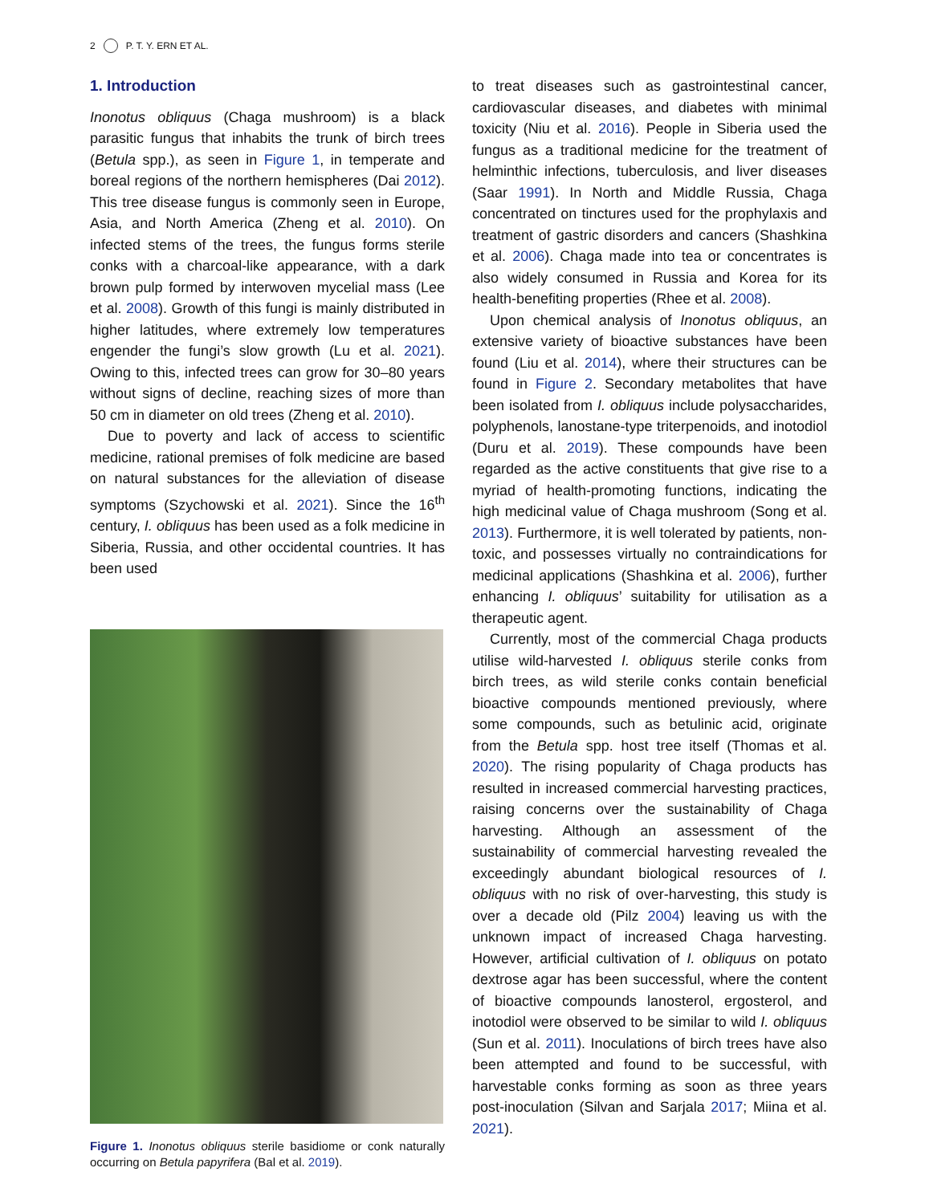2 P. T. Y. ERN ET AL.
1. Introduction
Inonotus obliquus (Chaga mushroom) is a black parasitic fungus that inhabits the trunk of birch trees (Betula spp.), as seen in Figure 1, in temperate and boreal regions of the northern hemispheres (Dai 2012). This tree disease fungus is commonly seen in Europe, Asia, and North America (Zheng et al. 2010). On infected stems of the trees, the fungus forms sterile conks with a charcoal-like appearance, with a dark brown pulp formed by interwoven mycelial mass (Lee et al. 2008). Growth of this fungi is mainly distributed in higher latitudes, where extremely low temperatures engender the fungi’s slow growth (Lu et al. 2021). Owing to this, infected trees can grow for 30–80 years without signs of decline, reaching sizes of more than 50 cm in diameter on old trees (Zheng et al. 2010).
Due to poverty and lack of access to scientific medicine, rational premises of folk medicine are based on natural substances for the alleviation of disease symptoms (Szychowski et al. 2021). Since the 16<sup>th</sup> century, I. obliquus has been used as a folk medicine in Siberia, Russia, and other occidental countries. It has been used
Figure 1. Inonotus obliquus sterile basidiome or conk naturally occurring on Betula papyrifera (Bal et al. 2019).
to treat diseases such as gastrointestinal cancer, cardiovascular diseases, and diabetes with minimal toxicity (Niu et al. 2016). People in Siberia used the fungus as a traditional medicine for the treatment of helminthic infections, tuberculosis, and liver diseases (Saar 1991). In North and Middle Russia, Chaga concentrated on tinctures used for the prophylaxis and treatment of gastric disorders and cancers (Shashkina et al. 2006). Chaga made into tea or concentrates is also widely consumed in Russia and Korea for its health-benefiting properties (Rhee et al. 2008).
Upon chemical analysis of Inonotus obliquus, an extensive variety of bioactive substances have been found (Liu et al. 2014), where their structures can be found in Figure 2. Secondary metabolites that have been isolated from I. obliquus include polysaccharides, polyphenols, lanostane-type triterpenoids, and inotodiol (Duru et al. 2019). These compounds have been regarded as the active constituents that give rise to a myriad of health-promoting functions, indicating the high medicinal value of Chaga mushroom (Song et al. 2013). Furthermore, it is well tolerated by patients, non-toxic, and possesses virtually no contraindications for medicinal applications (Shashkina et al. 2006), further enhancing I. obliquus’ suitability for utilisation as a therapeutic agent.
Currently, most of the commercial Chaga products utilise wild-harvested I. obliquus sterile conks from birch trees, as wild sterile conks contain beneficial bioactive compounds mentioned previously, where some compounds, such as betulinic acid, originate from the Betula spp. host tree itself (Thomas et al. 2020). The rising popularity of Chaga products has resulted in increased commercial harvesting practices, raising concerns over the sustainability of Chaga harvesting. Although an assessment of the sustainability of commercial harvesting revealed the exceedingly abundant biological resources of I. obliquus with no risk of over-harvesting, this study is over a decade old (Pilz 2004) leaving us with the unknown impact of increased Chaga harvesting. However, artificial cultivation of I. obliquus on potato dextrose agar has been successful, where the content of bioactive compounds lanosterol, ergosterol, and inotodiol were observed to be similar to wild I. obliquus (Sun et al. 2011). Inoculations of birch trees have also been attempted and found to be successful, with harvestable conks forming as soon as three years post-inoculation (Silvan and Sarjala 2017; Miina et al. 2021).